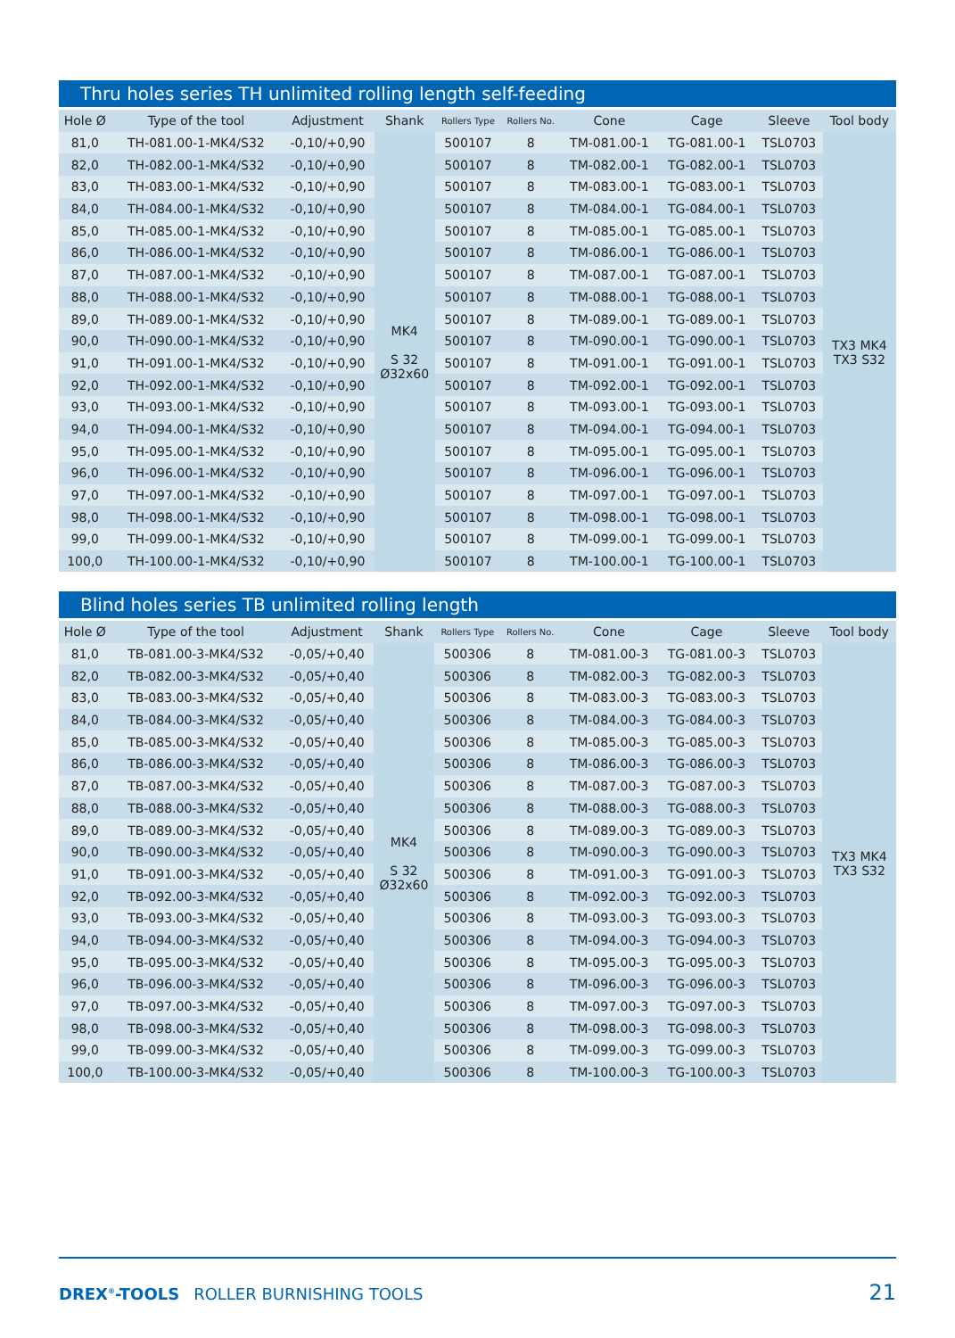Thru holes series TH unlimited rolling length self-feeding
| Hole Ø | Type of the tool | Adjustment | Shank | Rollers Type | Rollers No. | Cone | Cage | Sleeve | Tool body |
| --- | --- | --- | --- | --- | --- | --- | --- | --- | --- |
| 81,0 | TH-081.00-1-MK4/S32 | -0,10/+0,90 | MK4 S 32 Ø32x60 | 500107 | 8 | TM-081.00-1 | TG-081.00-1 | TSL0703 | TX3 MK4 TX3 S32 |
| 82,0 | TH-082.00-1-MK4/S32 | -0,10/+0,90 | | 500107 | 8 | TM-082.00-1 | TG-082.00-1 | TSL0703 | |
| 83,0 | TH-083.00-1-MK4/S32 | -0,10/+0,90 | | 500107 | 8 | TM-083.00-1 | TG-083.00-1 | TSL0703 | |
| 84,0 | TH-084.00-1-MK4/S32 | -0,10/+0,90 | | 500107 | 8 | TM-084.00-1 | TG-084.00-1 | TSL0703 | |
| 85,0 | TH-085.00-1-MK4/S32 | -0,10/+0,90 | | 500107 | 8 | TM-085.00-1 | TG-085.00-1 | TSL0703 | |
| 86,0 | TH-086.00-1-MK4/S32 | -0,10/+0,90 | | 500107 | 8 | TM-086.00-1 | TG-086.00-1 | TSL0703 | |
| 87,0 | TH-087.00-1-MK4/S32 | -0,10/+0,90 | | 500107 | 8 | TM-087.00-1 | TG-087.00-1 | TSL0703 | |
| 88,0 | TH-088.00-1-MK4/S32 | -0,10/+0,90 | | 500107 | 8 | TM-088.00-1 | TG-088.00-1 | TSL0703 | |
| 89,0 | TH-089.00-1-MK4/S32 | -0,10/+0,90 | | 500107 | 8 | TM-089.00-1 | TG-089.00-1 | TSL0703 | |
| 90,0 | TH-090.00-1-MK4/S32 | -0,10/+0,90 | | 500107 | 8 | TM-090.00-1 | TG-090.00-1 | TSL0703 | |
| 91,0 | TH-091.00-1-MK4/S32 | -0,10/+0,90 | | 500107 | 8 | TM-091.00-1 | TG-091.00-1 | TSL0703 | |
| 92,0 | TH-092.00-1-MK4/S32 | -0,10/+0,90 | | 500107 | 8 | TM-092.00-1 | TG-092.00-1 | TSL0703 | |
| 93,0 | TH-093.00-1-MK4/S32 | -0,10/+0,90 | | 500107 | 8 | TM-093.00-1 | TG-093.00-1 | TSL0703 | |
| 94,0 | TH-094.00-1-MK4/S32 | -0,10/+0,90 | | 500107 | 8 | TM-094.00-1 | TG-094.00-1 | TSL0703 | |
| 95,0 | TH-095.00-1-MK4/S32 | -0,10/+0,90 | | 500107 | 8 | TM-095.00-1 | TG-095.00-1 | TSL0703 | |
| 96,0 | TH-096.00-1-MK4/S32 | -0,10/+0,90 | | 500107 | 8 | TM-096.00-1 | TG-096.00-1 | TSL0703 | |
| 97,0 | TH-097.00-1-MK4/S32 | -0,10/+0,90 | | 500107 | 8 | TM-097.00-1 | TG-097.00-1 | TSL0703 | |
| 98,0 | TH-098.00-1-MK4/S32 | -0,10/+0,90 | | 500107 | 8 | TM-098.00-1 | TG-098.00-1 | TSL0703 | |
| 99,0 | TH-099.00-1-MK4/S32 | -0,10/+0,90 | | 500107 | 8 | TM-099.00-1 | TG-099.00-1 | TSL0703 | |
| 100,0 | TH-100.00-1-MK4/S32 | -0,10/+0,90 | | 500107 | 8 | TM-100.00-1 | TG-100.00-1 | TSL0703 | |
Blind holes series TB unlimited rolling length
| Hole Ø | Type of the tool | Adjustment | Shank | Rollers Type | Rollers No. | Cone | Cage | Sleeve | Tool body |
| --- | --- | --- | --- | --- | --- | --- | --- | --- | --- |
| 81,0 | TB-081.00-3-MK4/S32 | -0,05/+0,40 | MK4 S 32 Ø32x60 | 500306 | 8 | TM-081.00-3 | TG-081.00-3 | TSL0703 | TX3 MK4 TX3 S32 |
| 82,0 | TB-082.00-3-MK4/S32 | -0,05/+0,40 | | 500306 | 8 | TM-082.00-3 | TG-082.00-3 | TSL0703 | |
| 83,0 | TB-083.00-3-MK4/S32 | -0,05/+0,40 | | 500306 | 8 | TM-083.00-3 | TG-083.00-3 | TSL0703 | |
| 84,0 | TB-084.00-3-MK4/S32 | -0,05/+0,40 | | 500306 | 8 | TM-084.00-3 | TG-084.00-3 | TSL0703 | |
| 85,0 | TB-085.00-3-MK4/S32 | -0,05/+0,40 | | 500306 | 8 | TM-085.00-3 | TG-085.00-3 | TSL0703 | |
| 86,0 | TB-086.00-3-MK4/S32 | -0,05/+0,40 | | 500306 | 8 | TM-086.00-3 | TG-086.00-3 | TSL0703 | |
| 87,0 | TB-087.00-3-MK4/S32 | -0,05/+0,40 | | 500306 | 8 | TM-087.00-3 | TG-087.00-3 | TSL0703 | |
| 88,0 | TB-088.00-3-MK4/S32 | -0,05/+0,40 | | 500306 | 8 | TM-088.00-3 | TG-088.00-3 | TSL0703 | |
| 89,0 | TB-089.00-3-MK4/S32 | -0,05/+0,40 | | 500306 | 8 | TM-089.00-3 | TG-089.00-3 | TSL0703 | |
| 90,0 | TB-090.00-3-MK4/S32 | -0,05/+0,40 | | 500306 | 8 | TM-090.00-3 | TG-090.00-3 | TSL0703 | |
| 91,0 | TB-091.00-3-MK4/S32 | -0,05/+0,40 | | 500306 | 8 | TM-091.00-3 | TG-091.00-3 | TSL0703 | |
| 92,0 | TB-092.00-3-MK4/S32 | -0,05/+0,40 | | 500306 | 8 | TM-092.00-3 | TG-092.00-3 | TSL0703 | |
| 93,0 | TB-093.00-3-MK4/S32 | -0,05/+0,40 | | 500306 | 8 | TM-093.00-3 | TG-093.00-3 | TSL0703 | |
| 94,0 | TB-094.00-3-MK4/S32 | -0,05/+0,40 | | 500306 | 8 | TM-094.00-3 | TG-094.00-3 | TSL0703 | |
| 95,0 | TB-095.00-3-MK4/S32 | -0,05/+0,40 | | 500306 | 8 | TM-095.00-3 | TG-095.00-3 | TSL0703 | |
| 96,0 | TB-096.00-3-MK4/S32 | -0,05/+0,40 | | 500306 | 8 | TM-096.00-3 | TG-096.00-3 | TSL0703 | |
| 97,0 | TB-097.00-3-MK4/S32 | -0,05/+0,40 | | 500306 | 8 | TM-097.00-3 | TG-097.00-3 | TSL0703 | |
| 98,0 | TB-098.00-3-MK4/S32 | -0,05/+0,40 | | 500306 | 8 | TM-098.00-3 | TG-098.00-3 | TSL0703 | |
| 99,0 | TB-099.00-3-MK4/S32 | -0,05/+0,40 | | 500306 | 8 | TM-099.00-3 | TG-099.00-3 | TSL0703 | |
| 100,0 | TB-100.00-3-MK4/S32 | -0,05/+0,40 | | 500306 | 8 | TM-100.00-3 | TG-100.00-3 | TSL0703 | |
DREX<sup>®</sup>-TOOLS ROLLER BURNISHING TOOLS 21